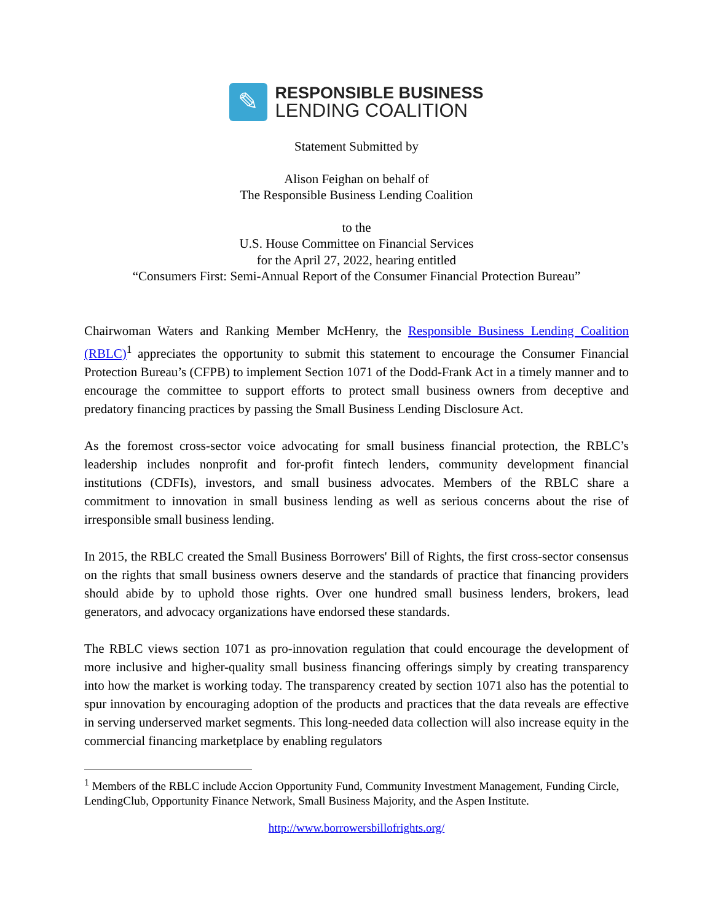✎
RESPONSIBLE BUSINESS
LENDING COALITION
Statement Submitted by
Alison Feighan on behalf of
The Responsible Business Lending Coalition
to the
U.S. House Committee on Financial Services
for the April 27, 2022, hearing entitled
“Consumers First: Semi-Annual Report of the Consumer Financial Protection Bureau”
Chairwoman Waters and Ranking Member McHenry, the Responsible Business Lending Coalition (RBLC)<sup>1</sup> appreciates the opportunity to submit this statement to encourage the Consumer Financial Protection Bureau’s (CFPB) to implement Section 1071 of the Dodd-Frank Act in a timely manner and to encourage the committee to support efforts to protect small business owners from deceptive and predatory financing practices by passing the Small Business Lending Disclosure Act.
As the foremost cross-sector voice advocating for small business financial protection, the RBLC’s leadership includes nonprofit and for-profit fintech lenders, community development financial institutions (CDFIs), investors, and small business advocates. Members of the RBLC share a commitment to innovation in small business lending as well as serious concerns about the rise of irresponsible small business lending.
In 2015, the RBLC created the Small Business Borrowers' Bill of Rights, the first cross-sector consensus on the rights that small business owners deserve and the standards of practice that financing providers should abide by to uphold those rights. Over one hundred small business lenders, brokers, lead generators, and advocacy organizations have endorsed these standards.
The RBLC views section 1071 as pro-innovation regulation that could encourage the development of more inclusive and higher-quality small business financing offerings simply by creating transparency into how the market is working today. The transparency created by section 1071 also has the potential to spur innovation by encouraging adoption of the products and practices that the data reveals are effective in serving underserved market segments. This long-needed data collection will also increase equity in the commercial financing marketplace by enabling regulators
<sup>1</sup> Members of the RBLC include Accion Opportunity Fund, Community Investment Management, Funding Circle, LendingClub, Opportunity Finance Network, Small Business Majority, and the Aspen Institute.
http://www.borrowersbillofrights.org/